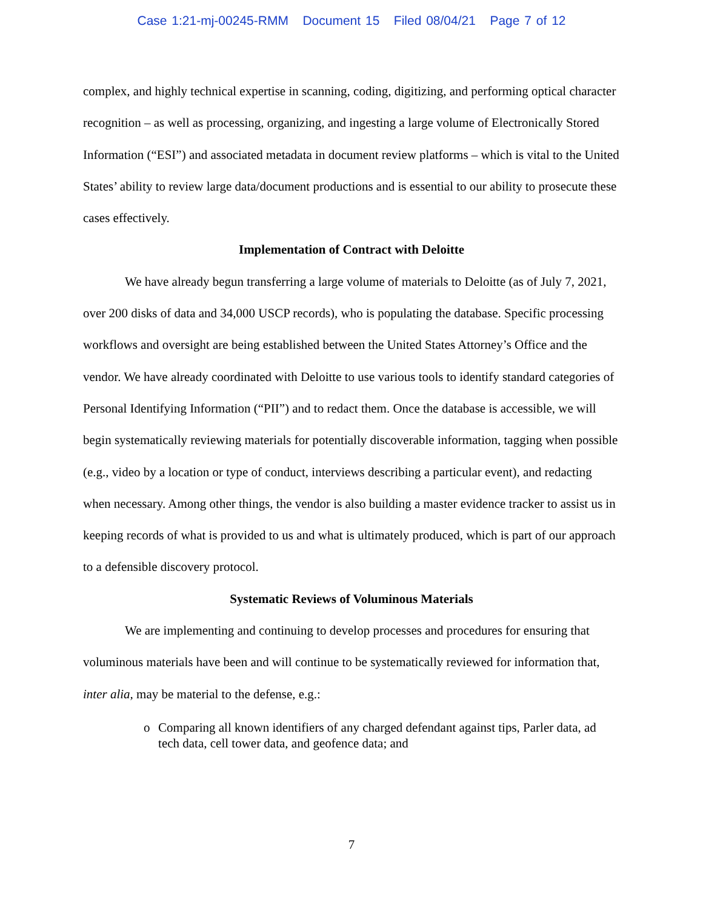Case 1:21-mj-00245-RMM Document 15 Filed 08/04/21 Page 7 of 12
complex, and highly technical expertise in scanning, coding, digitizing, and performing optical character recognition – as well as processing, organizing, and ingesting a large volume of Electronically Stored Information (“ESI”) and associated metadata in document review platforms – which is vital to the United States’ ability to review large data/document productions and is essential to our ability to prosecute these cases effectively.
Implementation of Contract with Deloitte
We have already begun transferring a large volume of materials to Deloitte (as of July 7, 2021, over 200 disks of data and 34,000 USCP records), who is populating the database. Specific processing workflows and oversight are being established between the United States Attorney’s Office and the vendor. We have already coordinated with Deloitte to use various tools to identify standard categories of Personal Identifying Information (“PII”) and to redact them. Once the database is accessible, we will begin systematically reviewing materials for potentially discoverable information, tagging when possible (e.g., video by a location or type of conduct, interviews describing a particular event), and redacting when necessary. Among other things, the vendor is also building a master evidence tracker to assist us in keeping records of what is provided to us and what is ultimately produced, which is part of our approach to a defensible discovery protocol.
Systematic Reviews of Voluminous Materials
We are implementing and continuing to develop processes and procedures for ensuring that voluminous materials have been and will continue to be systematically reviewed for information that, inter alia, may be material to the defense, e.g.:
o Comparing all known identifiers of any charged defendant against tips, Parler data, ad tech data, cell tower data, and geofence data; and
7